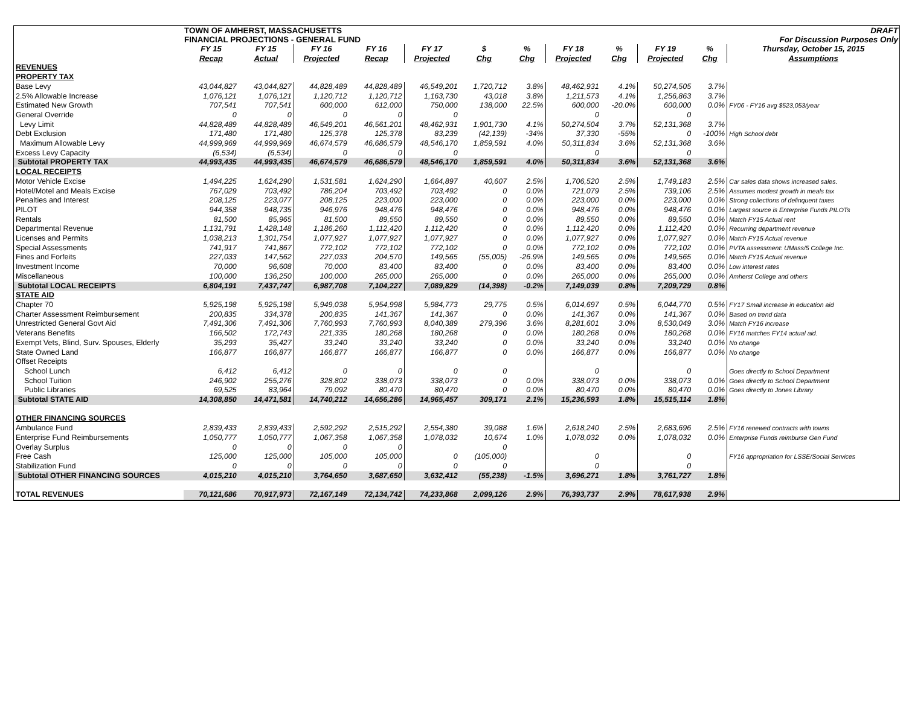TOWN OF AMHERST, MASSACHUSETTS
FINANCIAL PROJECTIONS - GENERAL FUND
DRAFT
For Discussion Purposes Only
| | FY 15 Recap | FY 15 Actual | FY 16 Projected | FY 16 Recap | FY 17 Projected | $ Chg | % Chg | FY 18 Projected | % Chg | FY 19 Projected | % Chg | Thursday, October 15, 2015 Assumptions |
| --- | --- | --- | --- | --- | --- | --- | --- | --- | --- | --- | --- | --- |
| REVENUES | | | | | | | | | | | | |
| PROPERTY TAX | | | | | | | | | | | | |
| Base Levy | 43,044,827 | 43,044,827 | 44,828,489 | 44,828,489 | 46,549,201 | 1,720,712 | 3.8% | 48,462,931 | 4.1% | 50,274,505 | 3.7% | |
| 2.5% Allowable Increase | 1,076,121 | 1,076,121 | 1,120,712 | 1,120,712 | 1,163,730 | 43,018 | 3.8% | 1,211,573 | 4.1% | 1,256,863 | 3.7% | |
| Estimated New Growth | 707,541 | 707,541 | 600,000 | 612,000 | 750,000 | 138,000 | 22.5% | 600,000 | -20.0% | 600,000 | 0.0% | FY06 - FY16 avg $523,053/year |
| General Override | 0 | 0 | 0 | 0 | 0 | | | 0 | | 0 | | |
| Levy Limit | 44,828,489 | 44,828,489 | 46,549,201 | 46,561,201 | 48,462,931 | 1,901,730 | 4.1% | 50,274,504 | 3.7% | 52,131,368 | 3.7% | |
| Debt Exclusion | 171,480 | 171,480 | 125,378 | 125,378 | 83,239 | (42,139) | -34% | 37,330 | -55% | 0 | -100% | High School debt |
| Maximum Allowable Levy | 44,999,969 | 44,999,969 | 46,674,579 | 46,686,579 | 48,546,170 | 1,859,591 | 4.0% | 50,311,834 | 3.6% | 52,131,368 | 3.6% | |
| Excess Levy Capacity | (6,534) | (6,534) | 0 | 0 | 0 | | | 0 | | 0 | | |
| Subtotal PROPERTY TAX | 44,993,435 | 44,993,435 | 46,674,579 | 46,686,579 | 48,546,170 | 1,859,591 | 4.0% | 50,311,834 | 3.6% | 52,131,368 | 3.6% | |
| LOCAL RECEIPTS | | | | | | | | | | | | |
| Motor Vehicle Excise | 1,494,225 | 1,624,290 | 1,531,581 | 1,624,290 | 1,664,897 | 40,607 | 2.5% | 1,706,520 | 2.5% | 1,749,183 | 2.5% | Car sales data shows increased sales. |
| Hotel/Motel and Meals Excise | 767,029 | 703,492 | 786,204 | 703,492 | 703,492 | 0 | 0.0% | 721,079 | 2.5% | 739,106 | 2.5% | Assumes modest growth in meals tax |
| Penalties and Interest | 208,125 | 223,077 | 208,125 | 223,000 | 223,000 | 0 | 0.0% | 223,000 | 0.0% | 223,000 | 0.0% | Strong collections of delinquent taxes |
| PILOT | 944,358 | 948,735 | 946,976 | 948,476 | 948,476 | 0 | 0.0% | 948,476 | 0.0% | 948,476 | 0.0% | Largest source is Enterprise Funds PILOTs |
| Rentals | 81,500 | 85,965 | 81,500 | 89,550 | 89,550 | 0 | 0.0% | 89,550 | 0.0% | 89,550 | 0.0% | Match FY15 Actual rent |
| Departmental Revenue | 1,131,791 | 1,428,148 | 1,186,260 | 1,112,420 | 1,112,420 | 0 | 0.0% | 1,112,420 | 0.0% | 1,112,420 | 0.0% | Recurring department revenue |
| Licenses and Permits | 1,038,213 | 1,301,754 | 1,077,927 | 1,077,927 | 1,077,927 | 0 | 0.0% | 1,077,927 | 0.0% | 1,077,927 | 0.0% | Match FY15 Actual revenue |
| Special Assessments | 741,917 | 741,867 | 772,102 | 772,102 | 772,102 | 0 | 0.0% | 772,102 | 0.0% | 772,102 | 0.0% | PVTA assessment: UMass/5 College Inc. |
| Fines and Forfeits | 227,033 | 147,562 | 227,033 | 204,570 | 149,565 | (55,005) | -26.9% | 149,565 | 0.0% | 149,565 | 0.0% | Match FY15 Actual revenue |
| Investment Income | 70,000 | 96,608 | 70,000 | 83,400 | 83,400 | 0 | 0.0% | 83,400 | 0.0% | 83,400 | 0.0% | Low interest rates |
| Miscellaneous | 100,000 | 136,250 | 100,000 | 265,000 | 265,000 | 0 | 0.0% | 265,000 | 0.0% | 265,000 | 0.0% | Amherst College and others |
| Subtotal LOCAL RECEIPTS | 6,804,191 | 7,437,747 | 6,987,708 | 7,104,227 | 7,089,829 | (14,398) | -0.2% | 7,149,039 | 0.8% | 7,209,729 | 0.8% | |
| STATE AID | | | | | | | | | | | | |
| Chapter 70 | 5,925,198 | 5,925,198 | 5,949,038 | 5,954,998 | 5,984,773 | 29,775 | 0.5% | 6,014,697 | 0.5% | 6,044,770 | 0.5% | FY17 Small increase in education aid |
| Charter Assessment Reimbursement | 200,835 | 334,378 | 200,835 | 141,367 | 141,367 | 0 | 0.0% | 141,367 | 0.0% | 141,367 | 0.0% | Based on trend data |
| Unrestricted General Govt Aid | 7,491,306 | 7,491,306 | 7,760,993 | 7,760,993 | 8,040,389 | 279,396 | 3.6% | 8,281,601 | 3.0% | 8,530,049 | 3.0% | Match FY16 increase |
| Veterans Benefits | 166,502 | 172,743 | 221,335 | 180,268 | 180,268 | 0 | 0.0% | 180,268 | 0.0% | 180,268 | 0.0% | FY16 matches FY14 actual aid. |
| Exempt Vets, Blind, Surv. Spouses, Elderly | 35,293 | 35,427 | 33,240 | 33,240 | 33,240 | 0 | 0.0% | 33,240 | 0.0% | 33,240 | 0.0% | No change |
| State Owned Land | 166,877 | 166,877 | 166,877 | 166,877 | 166,877 | 0 | 0.0% | 166,877 | 0.0% | 166,877 | 0.0% | No change |
| Offset Receipts | | | | | | | | | | | | |
| School Lunch | 6,412 | 6,412 | 0 | 0 | 0 | 0 | | 0 | | 0 | | Goes directly to School Department |
| School Tuition | 246,902 | 255,276 | 328,802 | 338,073 | 338,073 | 0 | 0.0% | 338,073 | 0.0% | 338,073 | 0.0% | Goes directly to School Department |
| Public Libraries | 69,525 | 83,964 | 79,092 | 80,470 | 80,470 | 0 | 0.0% | 80,470 | 0.0% | 80,470 | 0.0% | Goes directly to Jones Library |
| Subtotal STATE AID | 14,308,850 | 14,471,581 | 14,740,212 | 14,656,286 | 14,965,457 | 309,171 | 2.1% | 15,236,593 | 1.8% | 15,515,114 | 1.8% | |
| OTHER FINANCING SOURCES | | | | | | | | | | | | |
| Ambulance Fund | 2,839,433 | 2,839,433 | 2,592,292 | 2,515,292 | 2,554,380 | 39,088 | 1.6% | 2,618,240 | 2.5% | 2,683,696 | 2.5% | FY16 renewed contracts with towns |
| Enterprise Fund Reimbursements | 1,050,777 | 1,050,777 | 1,067,358 | 1,067,358 | 1,078,032 | 10,674 | 1.0% | 1,078,032 | 0.0% | 1,078,032 | 0.0% | Enterprise Funds reimburse Gen Fund |
| Overlay Surplus | 0 | 0 | 0 | 0 | | 0 | | | | | | |
| Free Cash | 125,000 | 125,000 | 105,000 | 105,000 | 0 | (105,000) | | 0 | | 0 | | FY16 appropriation for LSSE/Social Services |
| Stabilization Fund | 0 | 0 | 0 | 0 | 0 | 0 | | 0 | | 0 | | |
| Subtotal OTHER FINANCING SOURCES | 4,015,210 | 4,015,210 | 3,764,650 | 3,687,650 | 3,632,412 | (55,238) | -1.5% | 3,696,271 | 1.8% | 3,761,727 | 1.8% | |
| TOTAL REVENUES | 70,121,686 | 70,917,973 | 72,167,149 | 72,134,742 | 74,233,868 | 2,099,126 | 2.9% | 76,393,737 | 2.9% | 78,617,938 | 2.9% | |